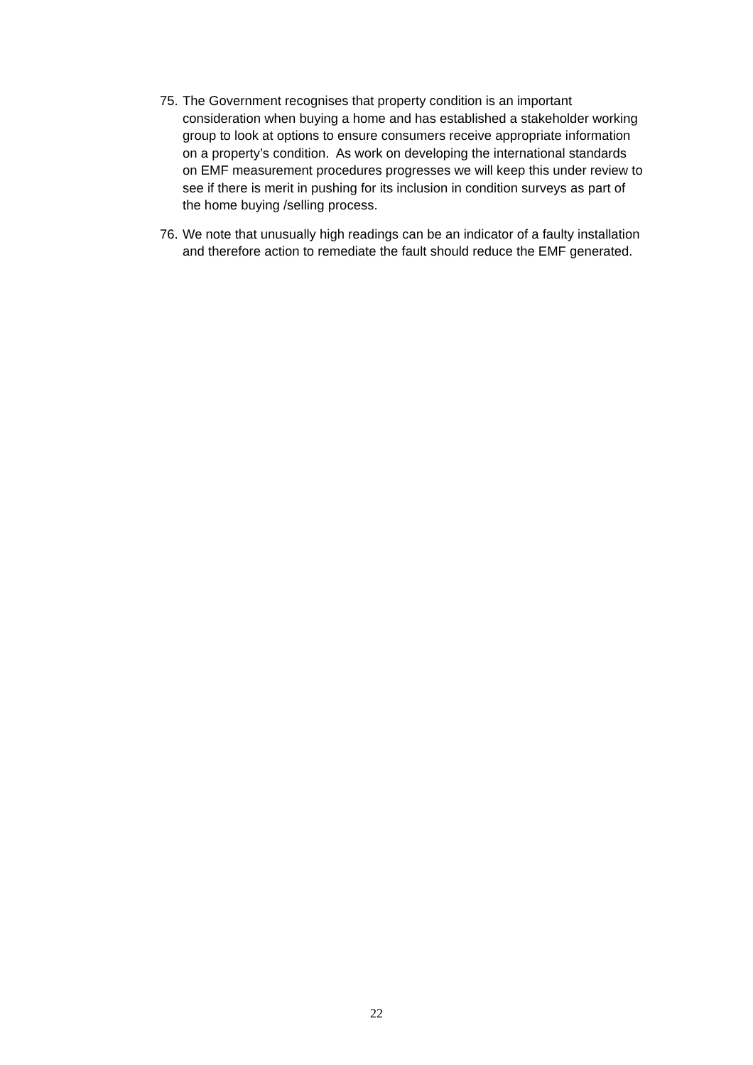75.
The Government recognises that property condition is an important consideration when buying a home and has established a stakeholder working group to look at options to ensure consumers receive appropriate information on a property’s condition. As work on developing the international standards on EMF measurement procedures progresses we will keep this under review to see if there is merit in pushing for its inclusion in condition surveys as part of the home buying /selling process.
76.
We note that unusually high readings can be an indicator of a faulty installation and therefore action to remediate the fault should reduce the EMF generated.
22